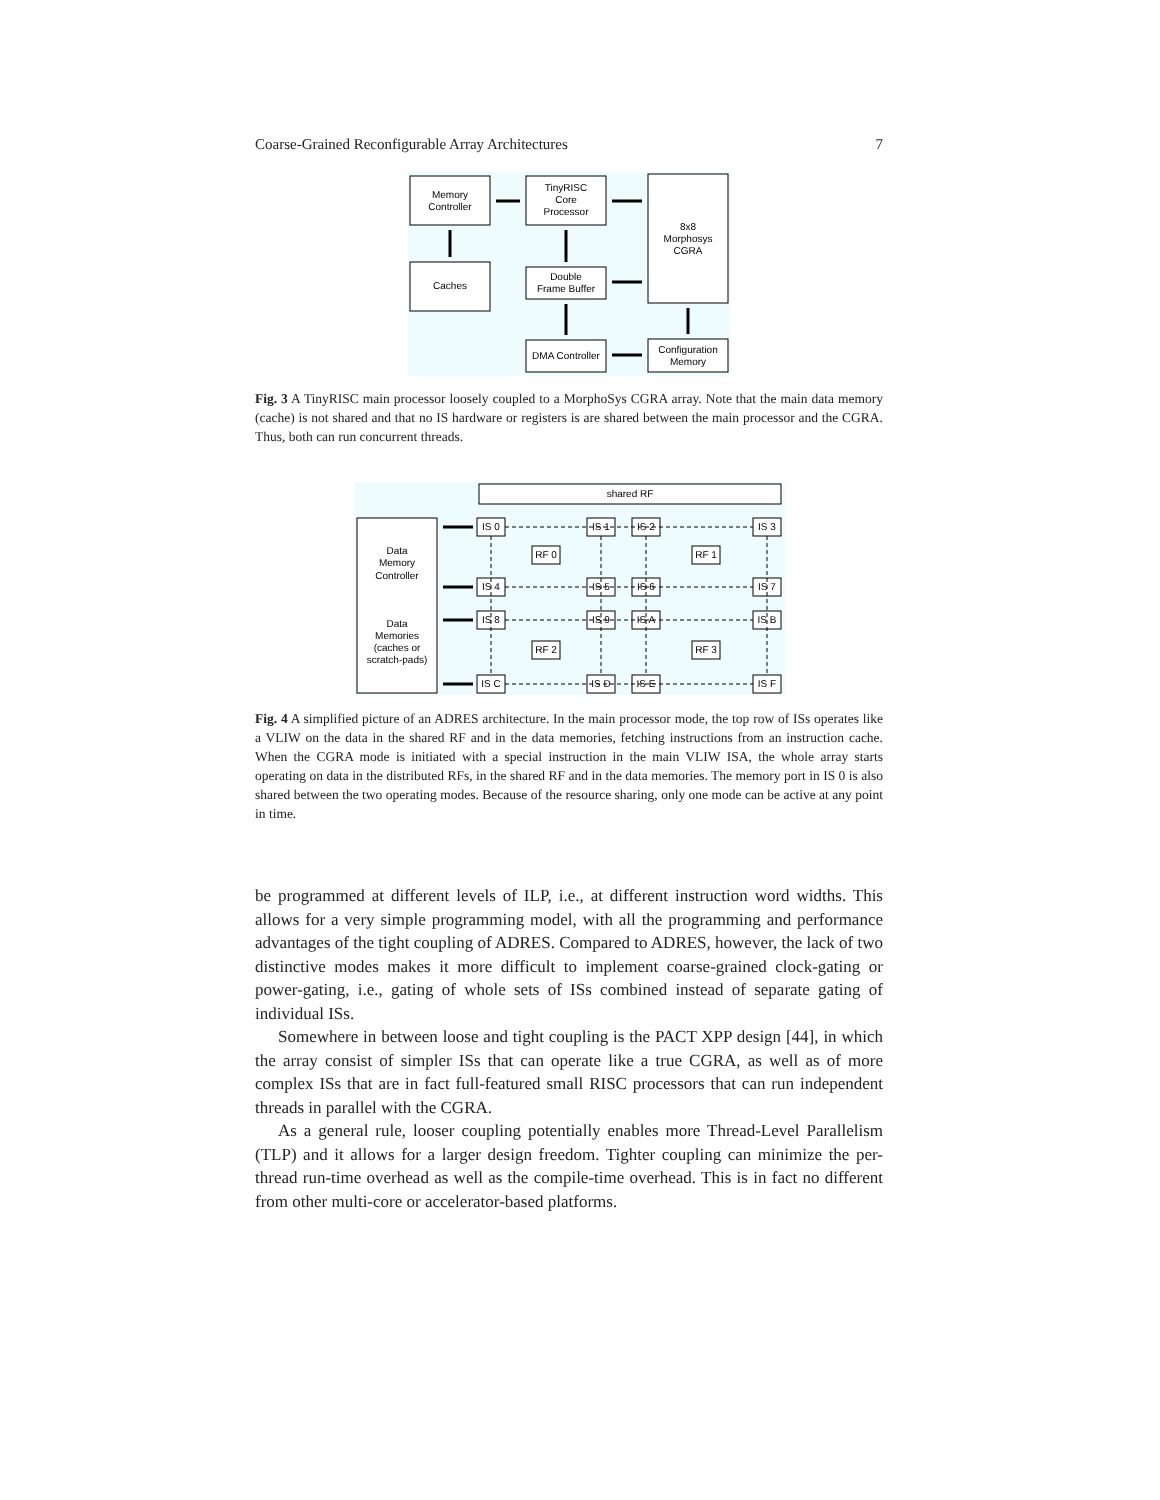Coarse-Grained Reconfigurable Array Architectures 7
Memory
Controller
Caches
TinyRISC
Core
Processor
Double
Frame Buffer
DMA Controller
8x8
Morphosys
CGRA
Configuration
Memory
Fig. 3 A TinyRISC main processor loosely coupled to a MorphoSys CGRA array. Note that the main data memory (cache) is not shared and that no IS hardware or registers is are shared between the main processor and the CGRA. Thus, both can run concurrent threads.
shared RF
Data
Memory
Controller
Data
Memories
(caches or
scratch-pads)
IS 0
IS 1
IS 2
IS 3
RF 0
RF 1
IS 4
IS 5
IS 6
IS 7
IS 8
IS 9
IS A
IS B
RF 2
RF 3
IS C
IS D
IS E
IS F
Fig. 4 A simplified picture of an ADRES architecture. In the main processor mode, the top row of ISs operates like a VLIW on the data in the shared RF and in the data memories, fetching instructions from an instruction cache. When the CGRA mode is initiated with a special instruction in the main VLIW ISA, the whole array starts operating on data in the distributed RFs, in the shared RF and in the data memories. The memory port in IS 0 is also shared between the two operating modes. Because of the resource sharing, only one mode can be active at any point in time.
be programmed at different levels of ILP, i.e., at different instruction word widths. This allows for a very simple programming model, with all the programming and performance advantages of the tight coupling of ADRES. Compared to ADRES, however, the lack of two distinctive modes makes it more difficult to implement coarse-grained clock-gating or power-gating, i.e., gating of whole sets of ISs combined instead of separate gating of individual ISs.
Somewhere in between loose and tight coupling is the PACT XPP design [44], in which the array consist of simpler ISs that can operate like a true CGRA, as well as of more complex ISs that are in fact full-featured small RISC processors that can run independent threads in parallel with the CGRA.
As a general rule, looser coupling potentially enables more Thread-Level Parallelism (TLP) and it allows for a larger design freedom. Tighter coupling can minimize the per-thread run-time overhead as well as the compile-time overhead. This is in fact no different from other multi-core or accelerator-based platforms.